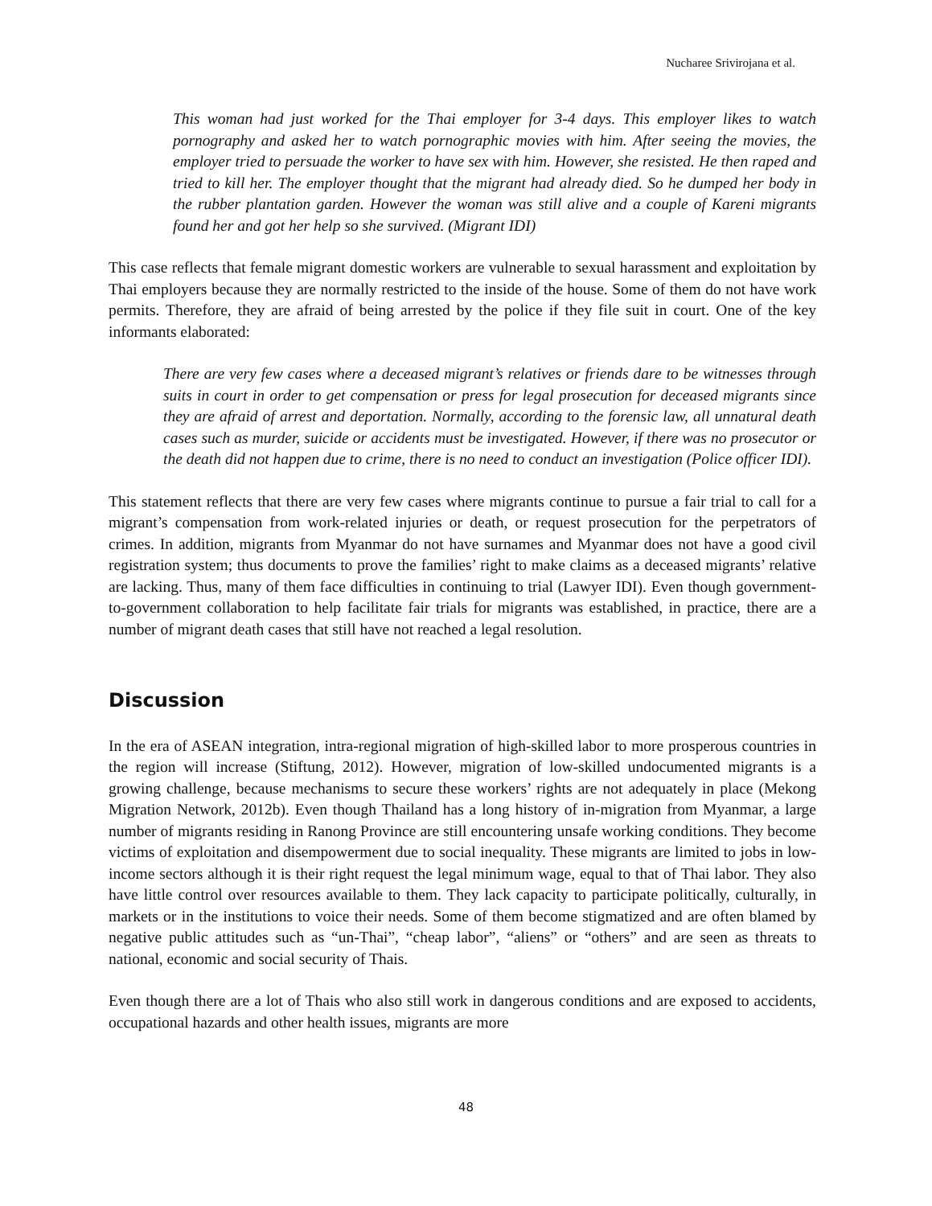Nucharee Srivirojana et al.
This woman had just worked for the Thai employer for 3-4 days. This employer likes to watch pornography and asked her to watch pornographic movies with him. After seeing the movies, the employer tried to persuade the worker to have sex with him. However, she resisted. He then raped and tried to kill her. The employer thought that the migrant had already died. So he dumped her body in the rubber plantation garden. However the woman was still alive and a couple of Kareni migrants found her and got her help so she survived. (Migrant IDI)
This case reflects that female migrant domestic workers are vulnerable to sexual harassment and exploitation by Thai employers because they are normally restricted to the inside of the house. Some of them do not have work permits. Therefore, they are afraid of being arrested by the police if they file suit in court. One of the key informants elaborated:
There are very few cases where a deceased migrant’s relatives or friends dare to be witnesses through suits in court in order to get compensation or press for legal prosecution for deceased migrants since they are afraid of arrest and deportation. Normally, according to the forensic law, all unnatural death cases such as murder, suicide or accidents must be investigated. However, if there was no prosecutor or the death did not happen due to crime, there is no need to conduct an investigation (Police officer IDI).
This statement reflects that there are very few cases where migrants continue to pursue a fair trial to call for a migrant’s compensation from work-related injuries or death, or request prosecution for the perpetrators of crimes. In addition, migrants from Myanmar do not have surnames and Myanmar does not have a good civil registration system; thus documents to prove the families’ right to make claims as a deceased migrants’ relative are lacking. Thus, many of them face difficulties in continuing to trial (Lawyer IDI). Even though government-to-government collaboration to help facilitate fair trials for migrants was established, in practice, there are a number of migrant death cases that still have not reached a legal resolution.
Discussion
In the era of ASEAN integration, intra-regional migration of high-skilled labor to more prosperous countries in the region will increase (Stiftung, 2012). However, migration of low-skilled undocumented migrants is a growing challenge, because mechanisms to secure these workers’ rights are not adequately in place (Mekong Migration Network, 2012b). Even though Thailand has a long history of in-migration from Myanmar, a large number of migrants residing in Ranong Province are still encountering unsafe working conditions. They become victims of exploitation and disempowerment due to social inequality. These migrants are limited to jobs in low-income sectors although it is their right request the legal minimum wage, equal to that of Thai labor. They also have little control over resources available to them. They lack capacity to participate politically, culturally, in markets or in the institutions to voice their needs. Some of them become stigmatized and are often blamed by negative public attitudes such as “un-Thai”, “cheap labor”, “aliens” or “others” and are seen as threats to national, economic and social security of Thais.
Even though there are a lot of Thais who also still work in dangerous conditions and are exposed to accidents, occupational hazards and other health issues, migrants are more
48